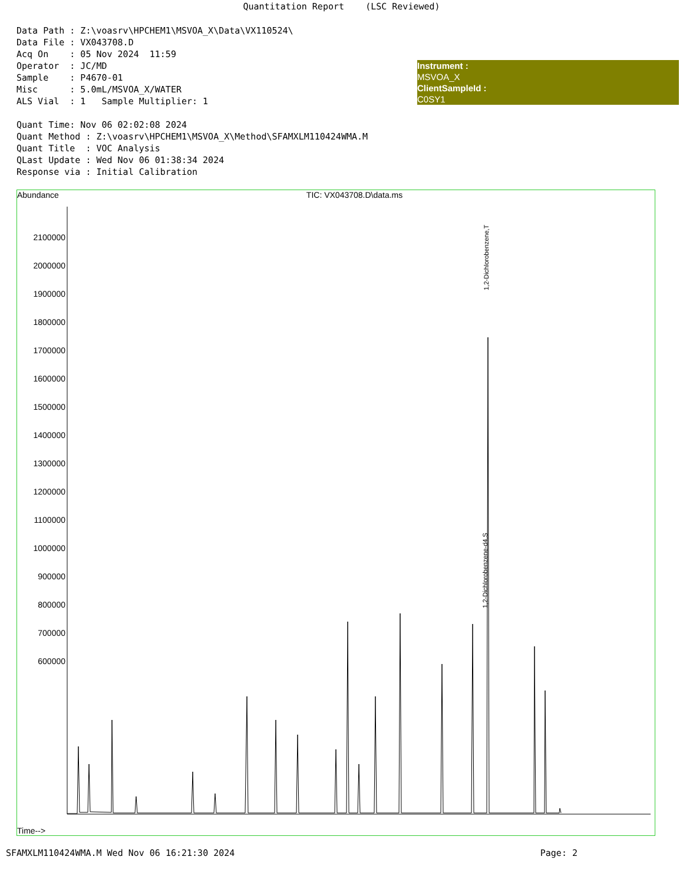Quantitation Report (LSC Reviewed)
Data Path : Z:\voasrv\HPCHEM1\MSVOA_X\Data\VX110524\
Data File : VX043708.D
Acq On    : 05 Nov 2024  11:59
Operator  : JC/MD
Sample    : P4670-01
Misc      : 5.0mL/MSVOA_X/WATER
ALS Vial  : 1   Sample Multiplier: 1

Quant Time: Nov 06 02:02:08 2024
Quant Method : Z:\voasrv\HPCHEM1\MSVOA_X\Method\SFAMXLM110424WMA.M
Quant Title  : VOC Analysis
QLast Update : Wed Nov 06 01:38:34 2024
Response via : Initial Calibration
Instrument :
MSVOA_X
ClientSampleId :
C0SY1
Abundance TIC: VX043708.D\data.ms
2100000
2000000
1900000
1800000
1700000
1600000
1500000
1400000
1300000
1200000
1100000
1000000
900000
800000
700000
600000
1,2-Dichlorobenzene,T
1,2-Dichlorobenzene-d4,S
Time-->
SFAMXLM110424WMA.M Wed Nov 06 16:21:30 2024 Page: 2